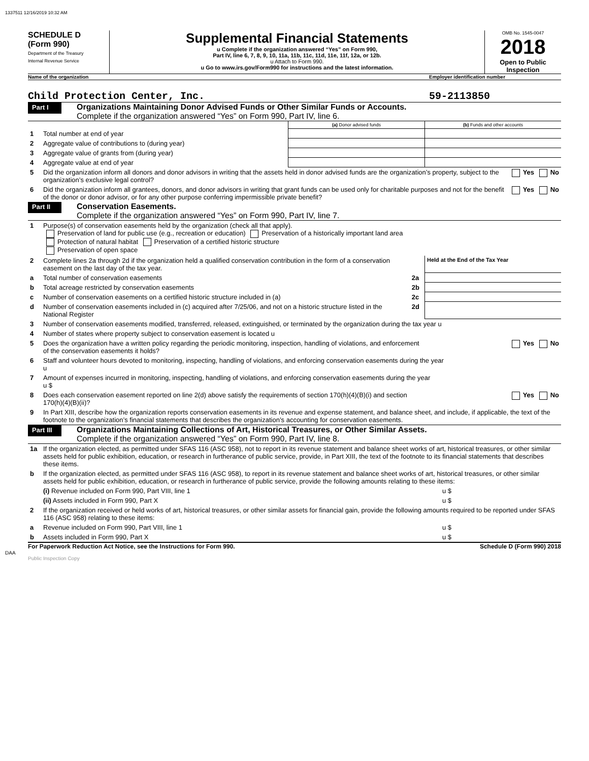1337511 12/16/2019 10:32 AM
SCHEDULE D
(Form 990)
Department of the Treasury
Internal Revenue Service
Supplemental Financial Statements
u Complete if the organization answered “Yes” on Form 990,
Part IV, line 6, 7, 8, 9, 10, 11a, 11b, 11c, 11d, 11e, 11f, 12a, or 12b.
u Attach to Form 990.
u Go to www.irs.gov/Form990 for instructions and the latest information.
OMB No. 1545-0047
2018
Open to Public Inspection
Name of the organization Employer identification number
Child Protection Center, Inc. 59-2113850
Part I
Organizations Maintaining Donor Advised Funds or Other Similar Funds or Accounts.
Complete if the organization answered “Yes” on Form 990, Part IV, line 6.
| | | (a) Donor advised funds | (b) Funds and other accounts |
| 1 | Total number at end of year | | |
| 2 | Aggregate value of contributions to (during year) | | |
| 3 | Aggregate value of grants from (during year) | | |
| 4 | Aggregate value at end of year | | |
| 5 | Did the organization inform all donors and donor advisors in writing that the assets held in donor advised funds are the organization’s property, subject to the organization’s exclusive legal control? | Yes No |
| 6 | Did the organization inform all grantees, donors, and donor advisors in writing that grant funds can be used only for charitable purposes and not for the benefit of the donor or donor advisor, or for any other purpose conferring impermissible private benefit? | Yes No |
Part II
Conservation Easements.
Complete if the organization answered “Yes” on Form 990, Part IV, line 7.
| 1 | Purpose(s) of conservation easements held by the organization (check all that apply). Preservation of land for public use (e.g., recreation or education) Preservation of a historically important land area Protection of natural habitat Preservation of a certified historic structure Preservation of open space | | |
| 2 | Complete lines 2a through 2d if the organization held a qualified conservation contribution in the form of a conservation easement on the last day of the tax year. | | Held at the End of the Tax Year |
| a | Total number of conservation easements | 2a | |
| b | Total acreage restricted by conservation easements | 2b | |
| c | Number of conservation easements on a certified historic structure included in (a) | 2c | |
| d | Number of conservation easements included in (c) acquired after 7/25/06, and not on a historic structure listed in the National Register | 2d | |
| 3 | Number of conservation easements modified, transferred, released, extinguished, or terminated by the organization during the tax year u | | |
| 4 | Number of states where property subject to conservation easement is located u | | |
| 5 | Does the organization have a written policy regarding the periodic monitoring, inspection, handling of violations, and enforcement of the conservation easements it holds? | | Yes No |
| 6 | Staff and volunteer hours devoted to monitoring, inspecting, handling of violations, and enforcing conservation easements during the year u | | |
| 7 | Amount of expenses incurred in monitoring, inspecting, handling of violations, and enforcing conservation easements during the year u $ | | |
| 8 | Does each conservation easement reported on line 2(d) above satisfy the requirements of section 170(h)(4)(B)(i) and section 170(h)(4)(B)(ii)? | | Yes No |
| 9 | In Part XIII, describe how the organization reports conservation easements in its revenue and expense statement, and balance sheet, and include, if applicable, the text of the footnote to the organization’s financial statements that describes the organization’s accounting for conservation easements. | | |
Part III
Organizations Maintaining Collections of Art, Historical Treasures, or Other Similar Assets.
Complete if the organization answered “Yes” on Form 990, Part IV, line 8.
| 1a | If the organization elected, as permitted under SFAS 116 (ASC 958), not to report in its revenue statement and balance sheet works of art, historical treasures, or other similar assets held for public exhibition, education, or research in furtherance of public service, provide, in Part XIII, the text of the footnote to its financial statements that describes these items. | |
| b | If the organization elected, as permitted under SFAS 116 (ASC 958), to report in its revenue statement and balance sheet works of art, historical treasures, or other similar assets held for public exhibition, education, or research in furtherance of public service, provide the following amounts relating to these items: | |
| | (i) Revenue included on Form 990, Part VIII, line 1 | u $ |
| | (ii) Assets included in Form 990, Part X | u $ |
| 2 | If the organization received or held works of art, historical treasures, or other similar assets for financial gain, provide the following amounts required to be reported under SFAS 116 (ASC 958) relating to these items: | |
| a | Revenue included on Form 990, Part VIII, line 1 | u $ |
| b | Assets included in Form 990, Part X | u $ |
For Paperwork Reduction Act Notice, see the Instructions for Form 990. Schedule D (Form 990) 2018
DAA
Public Inspection Copy